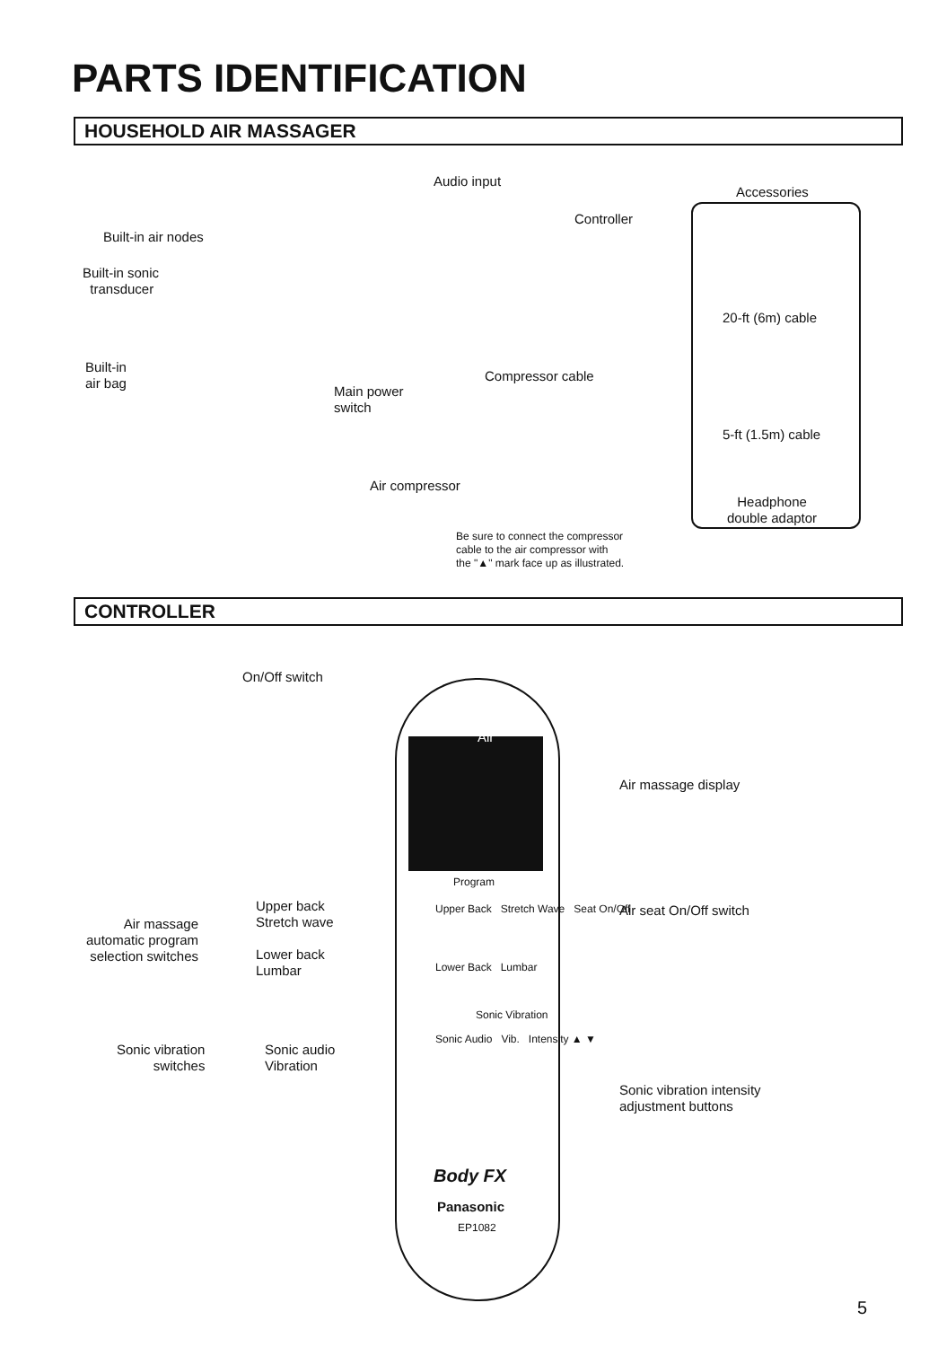PARTS IDENTIFICATION
HOUSEHOLD AIR MASSAGER
Audio input
Accessories
Built-in air nodes
Controller
Built-in sonic
transducer
20-ft (6m) cable
Built-in
air bag
Compressor cable
Main power
switch
5-ft (1.5m) cable
Air compressor
Headphone
double adaptor
Be sure to connect the compressor
cable to the air compressor with
the "▲" mark face up as illustrated.
CONTROLLER
On/Off switch
Air
Air massage display
Air massage
automatic program
selection switches
Upper back
Stretch wave
Lower back
Lumbar
Air seat On/Off switch
Program
Upper Back Stretch Wave Seat On/Off
Lower Back Lumbar
Sonic Vibration
Sonic vibration
switches
Sonic audio
Vibration
Sonic Audio Vib. Intensity ▲ ▼
Sonic vibration intensity
adjustment buttons
Body FX
Panasonic
EP1082
5